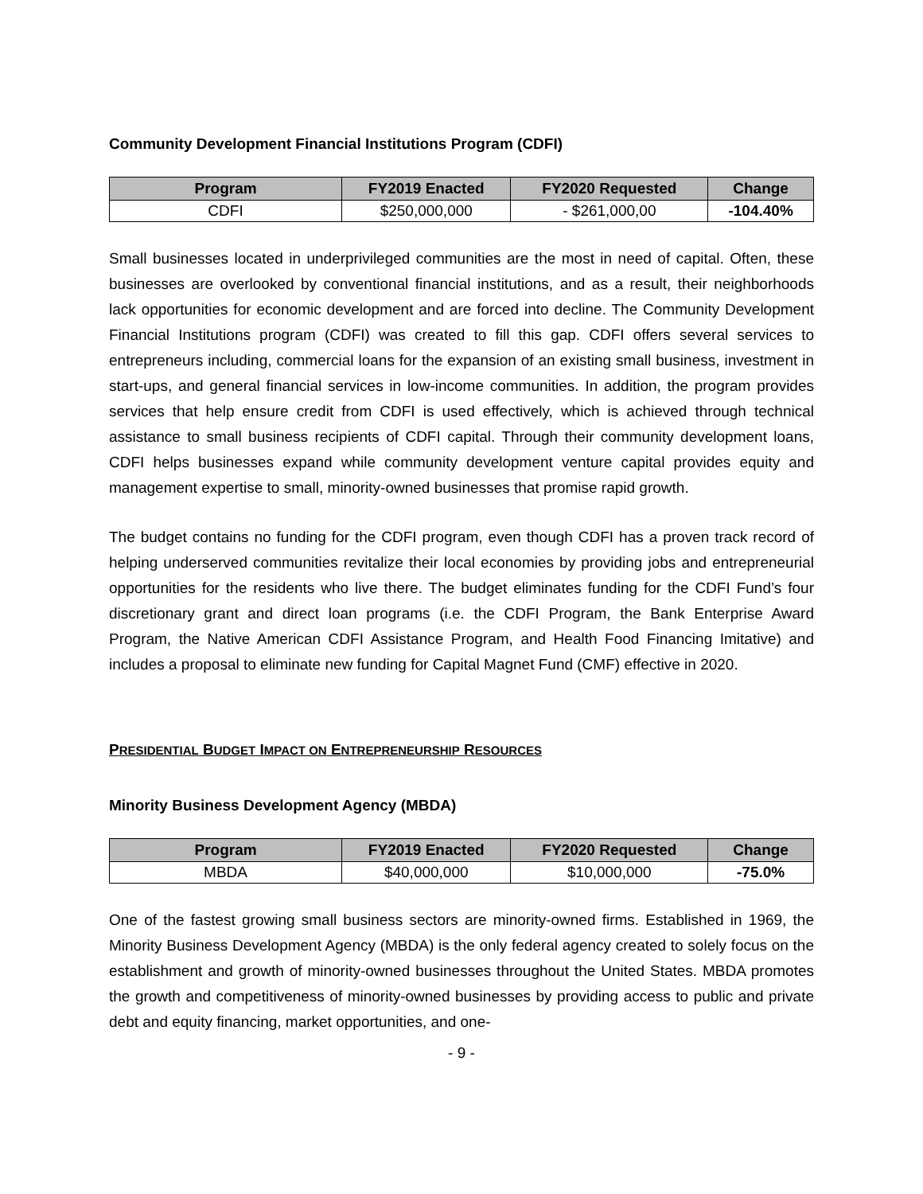Community Development Financial Institutions Program (CDFI)
| Program | FY2019 Enacted | FY2020 Requested | Change |
| --- | --- | --- | --- |
| CDFI | $250,000,000 | - $261,000,00 | -104.40% |
Small businesses located in underprivileged communities are the most in need of capital. Often, these businesses are overlooked by conventional financial institutions, and as a result, their neighborhoods lack opportunities for economic development and are forced into decline. The Community Development Financial Institutions program (CDFI) was created to fill this gap. CDFI offers several services to entrepreneurs including, commercial loans for the expansion of an existing small business, investment in start-ups, and general financial services in low-income communities. In addition, the program provides services that help ensure credit from CDFI is used effectively, which is achieved through technical assistance to small business recipients of CDFI capital. Through their community development loans, CDFI helps businesses expand while community development venture capital provides equity and management expertise to small, minority-owned businesses that promise rapid growth.
The budget contains no funding for the CDFI program, even though CDFI has a proven track record of helping underserved communities revitalize their local economies by providing jobs and entrepreneurial opportunities for the residents who live there. The budget eliminates funding for the CDFI Fund’s four discretionary grant and direct loan programs (i.e. the CDFI Program, the Bank Enterprise Award Program, the Native American CDFI Assistance Program, and Health Food Financing Imitative) and includes a proposal to eliminate new funding for Capital Magnet Fund (CMF) effective in 2020.
PRESIDENTIAL BUDGET IMPACT ON ENTREPRENEURSHIP RESOURCES
Minority Business Development Agency (MBDA)
| Program | FY2019 Enacted | FY2020 Requested | Change |
| --- | --- | --- | --- |
| MBDA | $40,000,000 | $10,000,000 | -75.0% |
One of the fastest growing small business sectors are minority-owned firms. Established in 1969, the Minority Business Development Agency (MBDA) is the only federal agency created to solely focus on the establishment and growth of minority-owned businesses throughout the United States. MBDA promotes the growth and competitiveness of minority-owned businesses by providing access to public and private debt and equity financing, market opportunities, and one-
- 9 -